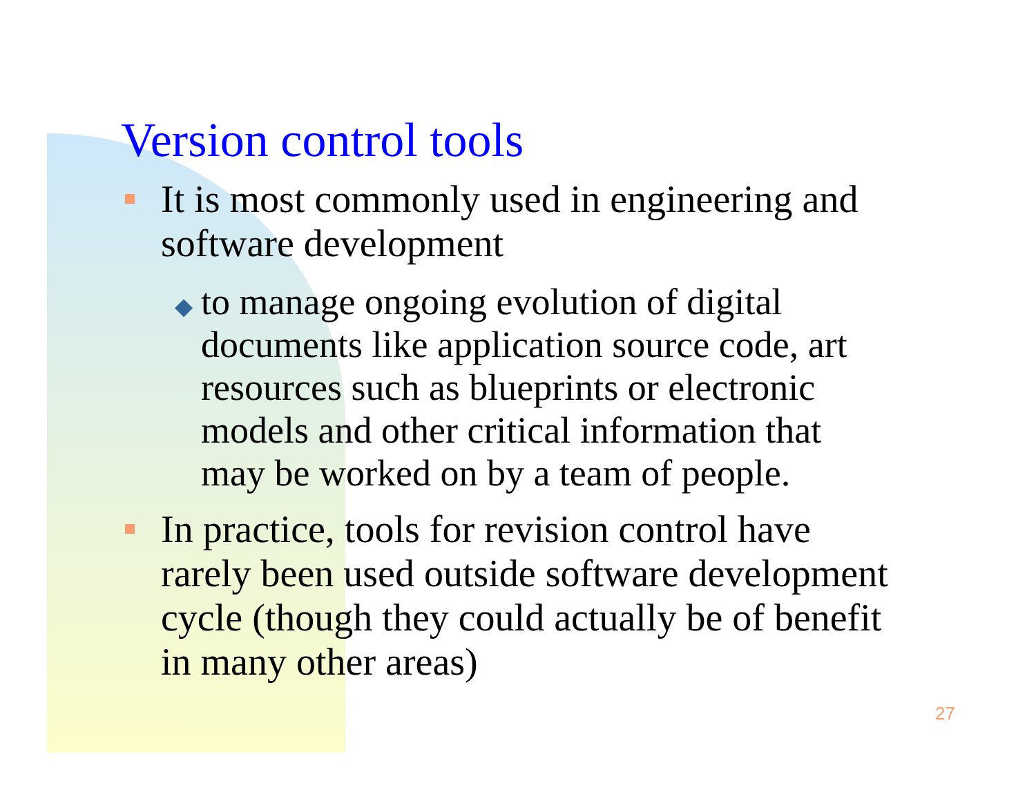Version control tools
It is most commonly used in engineering and software development
◆ to manage ongoing evolution of digital documents like application source code, art resources such as blueprints or electronic models and other critical information that may be worked on by a team of people.
In practice, tools for revision control have rarely been used outside software development cycle (though they could actually be of benefit in many other areas)
27